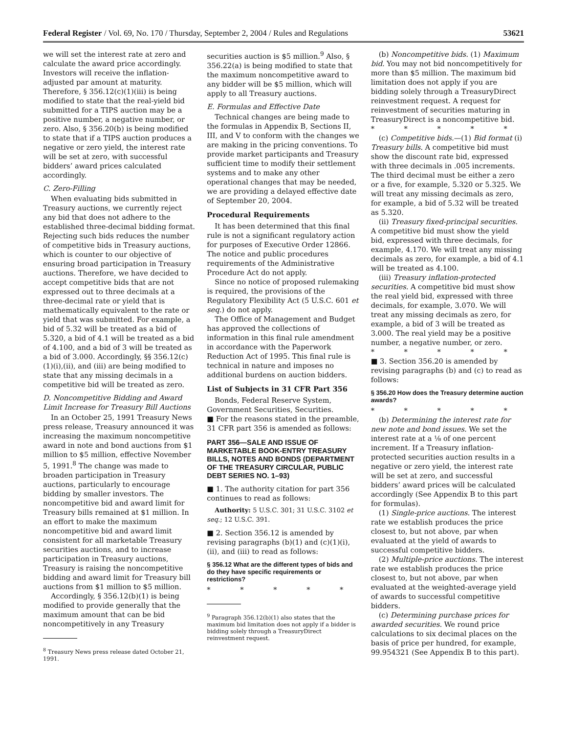Federal Register / Vol. 69, No. 170 / Thursday, September 2, 2004 / Rules and Regulations 53621
we will set the interest rate at zero and calculate the award price accordingly. Investors will receive the inflation-adjusted par amount at maturity. Therefore, § 356.12(c)(1)(iii) is being modified to state that the real-yield bid submitted for a TIPS auction may be a positive number, a negative number, or zero. Also, § 356.20(b) is being modified to state that if a TIPS auction produces a negative or zero yield, the interest rate will be set at zero, with successful bidders’ award prices calculated accordingly.
C. Zero-Filling
When evaluating bids submitted in Treasury auctions, we currently reject any bid that does not adhere to the established three-decimal bidding format. Rejecting such bids reduces the number of competitive bids in Treasury auctions, which is counter to our objective of ensuring broad participation in Treasury auctions. Therefore, we have decided to accept competitive bids that are not expressed out to three decimals at a three-decimal rate or yield that is mathematically equivalent to the rate or yield that was submitted. For example, a bid of 5.32 will be treated as a bid of 5.320, a bid of 4.1 will be treated as a bid of 4.100, and a bid of 3 will be treated as a bid of 3.000. Accordingly, §§ 356.12(c)(1)(i),(ii), and (iii) are being modified to state that any missing decimals in a competitive bid will be treated as zero.
D. Noncompetitive Bidding and Award Limit Increase for Treasury Bill Auctions
In an October 25, 1991 Treasury News press release, Treasury announced it was increasing the maximum noncompetitive award in note and bond auctions from $1 million to $5 million, effective November 5, 1991.<sup>8</sup> The change was made to broaden participation in Treasury auctions, particularly to encourage bidding by smaller investors. The noncompetitive bid and award limit for Treasury bills remained at $1 million. In an effort to make the maximum noncompetitive bid and award limit consistent for all marketable Treasury securities auctions, and to increase participation in Treasury auctions, Treasury is raising the noncompetitive bidding and award limit for Treasury bill auctions from $1 million to $5 million.
Accordingly, § 356.12(b)(1) is being modified to provide generally that the maximum amount that can be bid noncompetitively in any Treasury
<sup>8</sup> Treasury News press release dated October 21, 1991.
securities auction is $5 million.<sup>9</sup> Also, § 356.22(a) is being modified to state that the maximum noncompetitive award to any bidder will be $5 million, which will apply to all Treasury auctions.
E. Formulas and Effective Date
Technical changes are being made to the formulas in Appendix B, Sections II, III, and V to conform with the changes we are making in the pricing conventions. To provide market participants and Treasury sufficient time to modify their settlement systems and to make any other operational changes that may be needed, we are providing a delayed effective date of September 20, 2004.
Procedural Requirements
It has been determined that this final rule is not a significant regulatory action for purposes of Executive Order 12866. The notice and public procedures requirements of the Administrative Procedure Act do not apply.
Since no notice of proposed rulemaking is required, the provisions of the Regulatory Flexibility Act (5 U.S.C. 601 et seq.) do not apply.
The Office of Management and Budget has approved the collections of information in this final rule amendment in accordance with the Paperwork Reduction Act of 1995. This final rule is technical in nature and imposes no additional burdens on auction bidders.
List of Subjects in 31 CFR Part 356
Bonds, Federal Reserve System, Government Securities, Securities.
■ For the reasons stated in the preamble, 31 CFR part 356 is amended as follows:
PART 356—SALE AND ISSUE OF MARKETABLE BOOK-ENTRY TREASURY BILLS, NOTES AND BONDS (DEPARTMENT OF THE TREASURY CIRCULAR, PUBLIC DEBT SERIES NO. 1–93)
■ 1. The authority citation for part 356 continues to read as follows:
Authority: 5 U.S.C. 301; 31 U.S.C. 3102 et seq.; 12 U.S.C. 391.
■ 2. Section 356.12 is amended by revising paragraphs (b)(1) and (c)(1)(i),(ii), and (iii) to read as follows:
§ 356.12 What are the different types of bids and do they have specific requirements or restrictions?
* * * * *
<sup>9</sup> Paragraph 356.12(b)(1) also states that the maximum bid limitation does not apply if a bidder is bidding solely through a TreasuryDirect reinvestment request.
(b) Noncompetitive bids. (1) Maximum bid. You may not bid noncompetitively for more than $5 million. The maximum bid limitation does not apply if you are bidding solely through a TreasuryDirect reinvestment request. A request for reinvestment of securities maturing in TreasuryDirect is a noncompetitive bid.
* * * * *
(c) Competitive bids.—(1) Bid format (i) Treasury bills. A competitive bid must show the discount rate bid, expressed with three decimals in .005 increments. The third decimal must be either a zero or a five, for example, 5.320 or 5.325. We will treat any missing decimals as zero, for example, a bid of 5.32 will be treated as 5.320.
(ii) Treasury fixed-principal securities. A competitive bid must show the yield bid, expressed with three decimals, for example, 4.170. We will treat any missing decimals as zero, for example, a bid of 4.1 will be treated as 4.100.
(iii) Treasury inflation-protected securities. A competitive bid must show the real yield bid, expressed with three decimals, for example, 3.070. We will treat any missing decimals as zero, for example, a bid of 3 will be treated as 3.000. The real yield may be a positive number, a negative number, or zero.
* * * * *
■ 3. Section 356.20 is amended by revising paragraphs (b) and (c) to read as follows:
§ 356.20 How does the Treasury determine auction awards?
* * * * *
(b) Determining the interest rate for new note and bond issues. We set the interest rate at a ⅛ of one percent increment. If a Treasury inflation-protected securities auction results in a negative or zero yield, the interest rate will be set at zero, and successful bidders’ award prices will be calculated accordingly (See Appendix B to this part for formulas).
(1) Single-price auctions. The interest rate we establish produces the price closest to, but not above, par when evaluated at the yield of awards to successful competitive bidders.
(2) Multiple-price auctions. The interest rate we establish produces the price closest to, but not above, par when evaluated at the weighted-average yield of awards to successful competitive bidders.
(c) Determining purchase prices for awarded securities. We round price calculations to six decimal places on the basis of price per hundred, for example, 99.954321 (See Appendix B to this part).